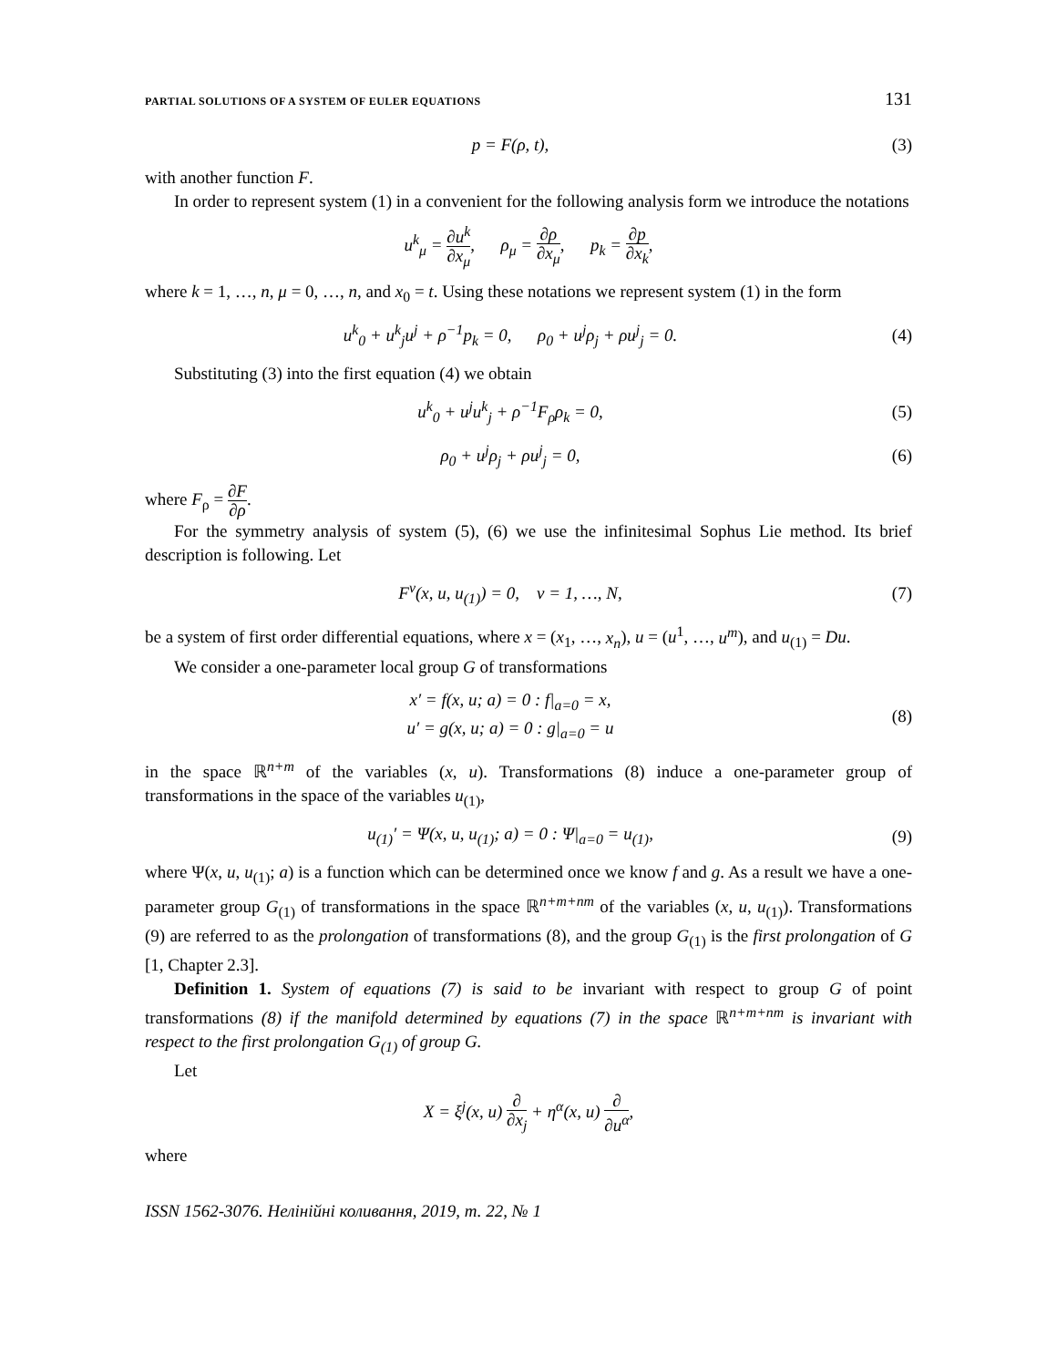PARTIAL SOLUTIONS OF A SYSTEM OF EULER EQUATIONS 131
p = F(ρ, t), (3)
with another function F.
In order to represent system (1) in a convenient for the following analysis form we introduce the notations
u<sup>k</sup><sub>μ</sub> = ∂u<sup>k</sup> ∂x<sub>μ</sub>, ρ<sub>μ</sub> = ∂ρ ∂x<sub>μ</sub>, p<sub>k</sub> = ∂p ∂x<sub>k</sub>,
where k = 1, …, n, μ = 0, …, n, and x<sub>0</sub> = t. Using these notations we represent system (1) in the form
u<sup>k</sup><sub>0</sub> + u<sup>k</sup><sub>j</sub>u<sup>j</sup> + ρ<sup>−1</sup>p<sub>k</sub> = 0, ρ<sub>0</sub> + u<sup>j</sup>ρ<sub>j</sub> + ρu<sup>j</sup><sub>j</sub> = 0. (4)
Substituting (3) into the first equation (4) we obtain
u<sup>k</sup><sub>0</sub> + u<sup>j</sup>u<sup>k</sup><sub>j</sub> + ρ<sup>−1</sup>F<sub>ρ</sub>ρ<sub>k</sub> = 0, (5)
ρ<sub>0</sub> + u<sup>j</sup>ρ<sub>j</sub> + ρu<sup>j</sup><sub>j</sub> = 0, (6)
where F<sub>ρ</sub> = ∂F ∂ρ.
For the symmetry analysis of system (5), (6) we use the infinitesimal Sophus Lie method. Its brief description is following. Let
F<sup>ν</sup>(x, u, u<sub>(1)</sub>) = 0, ν = 1, …, N, (7)
be a system of first order differential equations, where x = (x<sub>1</sub>, …, x<sub>n</sub>), u = (u<sup>1</sup>, …, u<sup>m</sup>), and u<sub>(1)</sub> = Du.
We consider a one-parameter local group G of transformations
x′ = f(x, u; a) = 0 : f|<sub>a=0</sub> = x,
u′ = g(x, u; a) = 0 : g|<sub>a=0</sub> = u (8)
in the space ℝ<sup>n+m</sup> of the variables (x, u). Transformations (8) induce a one-parameter group of transformations in the space of the variables u<sub>(1)</sub>,
u<sub>(1)</sub>′ = Ψ(x, u, u<sub>(1)</sub>; a) = 0 : Ψ|<sub>a=0</sub> = u<sub>(1)</sub>, (9)
where Ψ(x, u, u<sub>(1)</sub>; a) is a function which can be determined once we know f and g. As a result we have a one-parameter group G<sub>(1)</sub> of transformations in the space ℝ<sup>n+m+nm</sup> of the variables (x, u, u<sub>(1)</sub>). Transformations (9) are referred to as the prolongation of transformations (8), and the group G<sub>(1)</sub> is the first prolongation of G [1, Chapter 2.3].
Definition 1. System of equations (7) is said to be invariant with respect to group G of point transformations (8) if the manifold determined by equations (7) in the space ℝ<sup>n+m+nm</sup> is invariant with respect to the first prolongation G<sub>(1)</sub> of group G.
Let
X = ξ<sup>j</sup>(x, u) ∂ ∂x<sub>j</sub> + η<sup>α</sup>(x, u) ∂ ∂u<sup>α</sup>,
where
ISSN 1562-3076. Нелінійні коливання, 2019, т. 22, № 1